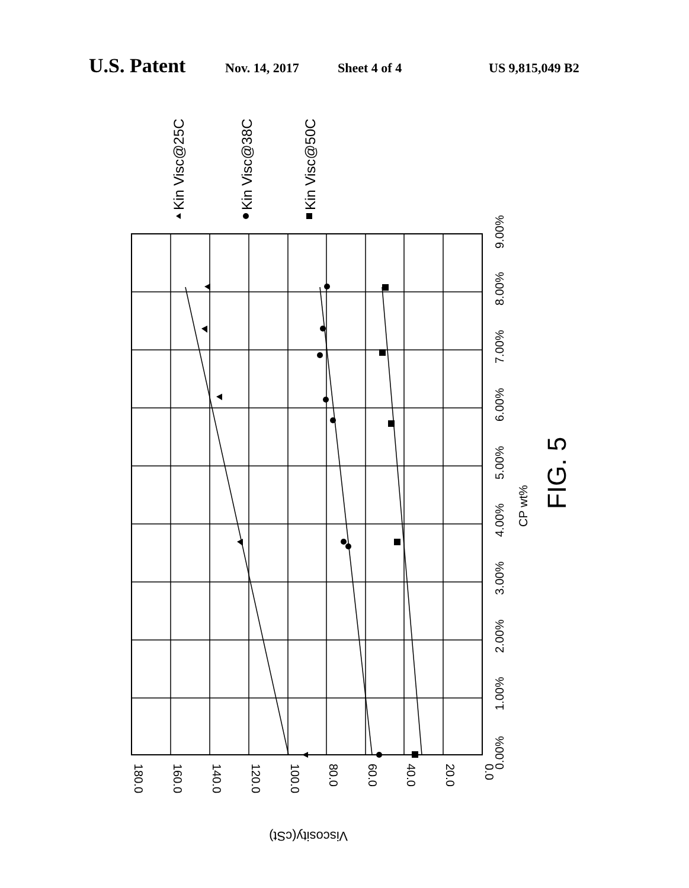U.S. Patent Nov. 14, 2017 Sheet 4 of 4 US 9,815,049 B2
Kin Visc@25C
Kin Visc@38C
Kin Visc@50C
CP wt%
FIG. 5
Viscosity(cSt)
0.00%
1.00%
2.00%
3.00%
4.00%
5.00%
6.00%
7.00%
8.00%
9.00%
180.0
160.0
140.0
120.0
100.0
80.0
60.0
40.0
20.0
0.0